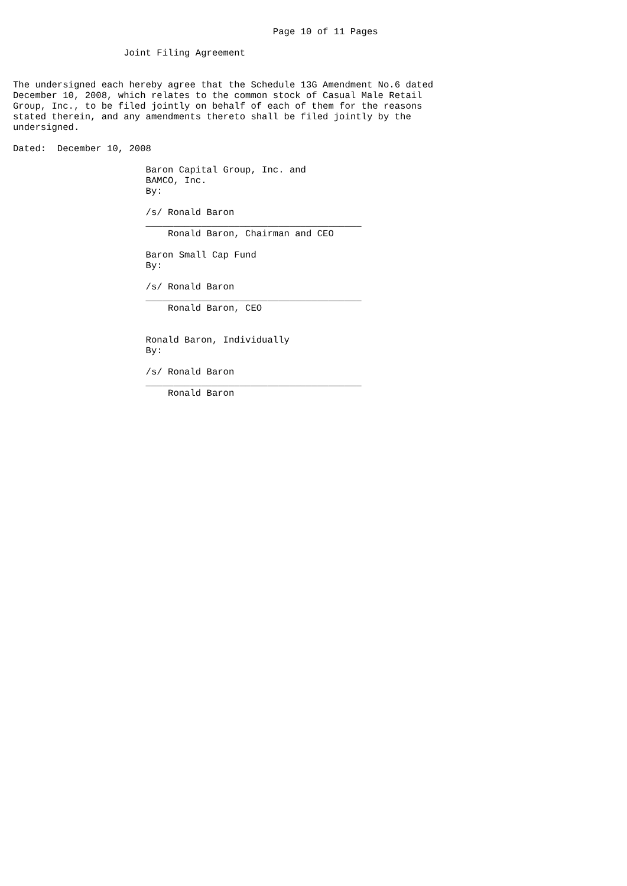Page 10 of 11 Pages

                    Joint Filing Agreement


The undersigned each hereby agree that the Schedule 13G Amendment No.6 dated
December 10, 2008, which relates to the common stock of Casual Male Retail
Group, Inc., to be filed jointly on behalf of each of them for the reasons
stated therein, and any amendments thereto shall be filed jointly by the
undersigned.

Dated:  December 10, 2008

                        Baron Capital Group, Inc. and
                        BAMCO, Inc.
                        By:

                        /s/ Ronald Baron
                        _______________________________________
                            Ronald Baron, Chairman and CEO

                        Baron Small Cap Fund
                        By:

                        /s/ Ronald Baron
                        _______________________________________
                            Ronald Baron, CEO


                        Ronald Baron, Individually
                        By:

                        /s/ Ronald Baron
                        _______________________________________
                            Ronald Baron